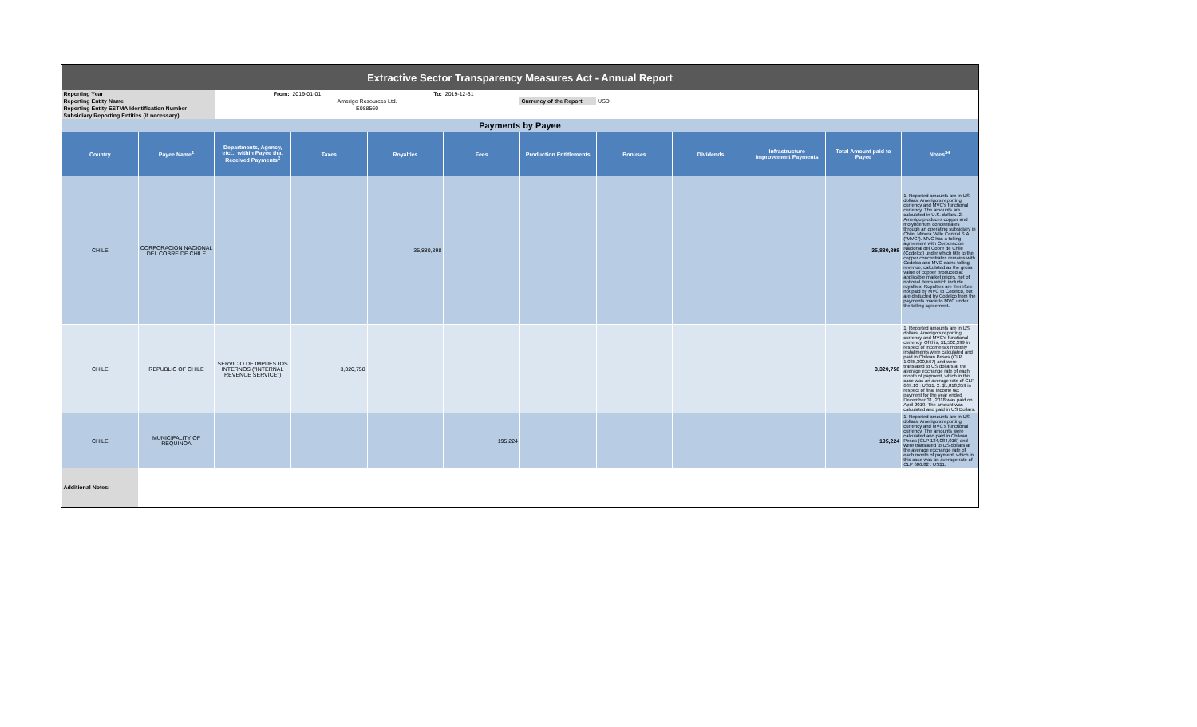| Extractive Sector Transparency Measures Act - Annual Report | | | | | | | | | | | |
| Reporting Year | | From: | 2019-01-01 | To: | 2019-12-31 | | | | | | |
| Reporting Entity Name | | Amerigo Resources Ltd. | | | | Currency of the Report | USD | | | | |
| Reporting Entity ESTMA Identification Number | | E088560 | | | | | | | | | |
| Subsidiary Reporting Entities (if necessary) | | | | | | | | | | | |
| Payments by Payee | | | | | | | | | | | |
| Country | Payee Name<sup>1</sup> | Departments, Agency, etc… within Payee that Received Payments<sup>2</sup> | Taxes | Royalties | Fees | Production Entitlements | Bonuses | Dividends | Infrastructure Improvement Payments | Total Amount paid to Payee | Notes<sup>34</sup> |
| CHILE | CORPORACION NACIONAL DEL COBRE DE CHILE | | | 35,880,898 | | | | | | 35,880,898 | 1. Reported amounts are in US dollars, Amerigo's reporting currency and MVC's functional currency. The amounts are calculated in U.S. dollars. 2. Amerigo produces copper and molybdenum concentrates through an operating subsidiary in Chile, Minera Valle Central S.A. ("MVC"). MVC has a tolling agreement with Corporacion Nacional del Cobre de Chile (Codelco) under which title to the copper concentrates remains with Codelco and MVC earns tolling revenue, calculated as the gross value of copper produced at applicable market prices, net of notional items which include royalties. Royalties are therefore not paid by MVC to Codelco, but are deducted by Codelco from the payments made to MVC under the tolling agreement. |
| CHILE | REPUBLIC OF CHILE | SERVICIO DE IMPUESTOS INTERNOS ("INTERNAL REVENUE SERVICE") | 3,320,758 | | | | | | | 3,320,758 | 1. Reported amounts are in US dollars, Amerigo's reporting currency and MVC's functional currency. Of this, $1,502,399 in respect of income tax monthly installments were calculated and paid in Chilean Pesos (CLP 1,035,300,567) and were translated to US dollars at the average exchange rate of each month of payment, which in this case was an average rate of CLP 689.10 : US$1. 2. $1,818,359 in respect of final income tax payment for the year ended December 31, 2018 was paid on April 2019. The amount was calculated and paid in US Dollars. |
| CHILE | MUNICIPALITY OF REQUINOA | | | | 195,224 | | | | | 195,224 | 1. Reported amounts are in US dollars, Amerigo's reporting currency and MVC's functional currency. The amounts were calculated and paid in Chilean Pesos (CLP 134,084,016) and were translated to US dollars at the average exchange rate of each month of payment, which in this case was an average rate of CLP 686.82 : US$1. |
| Additional Notes: | | | | | | | | | | | |